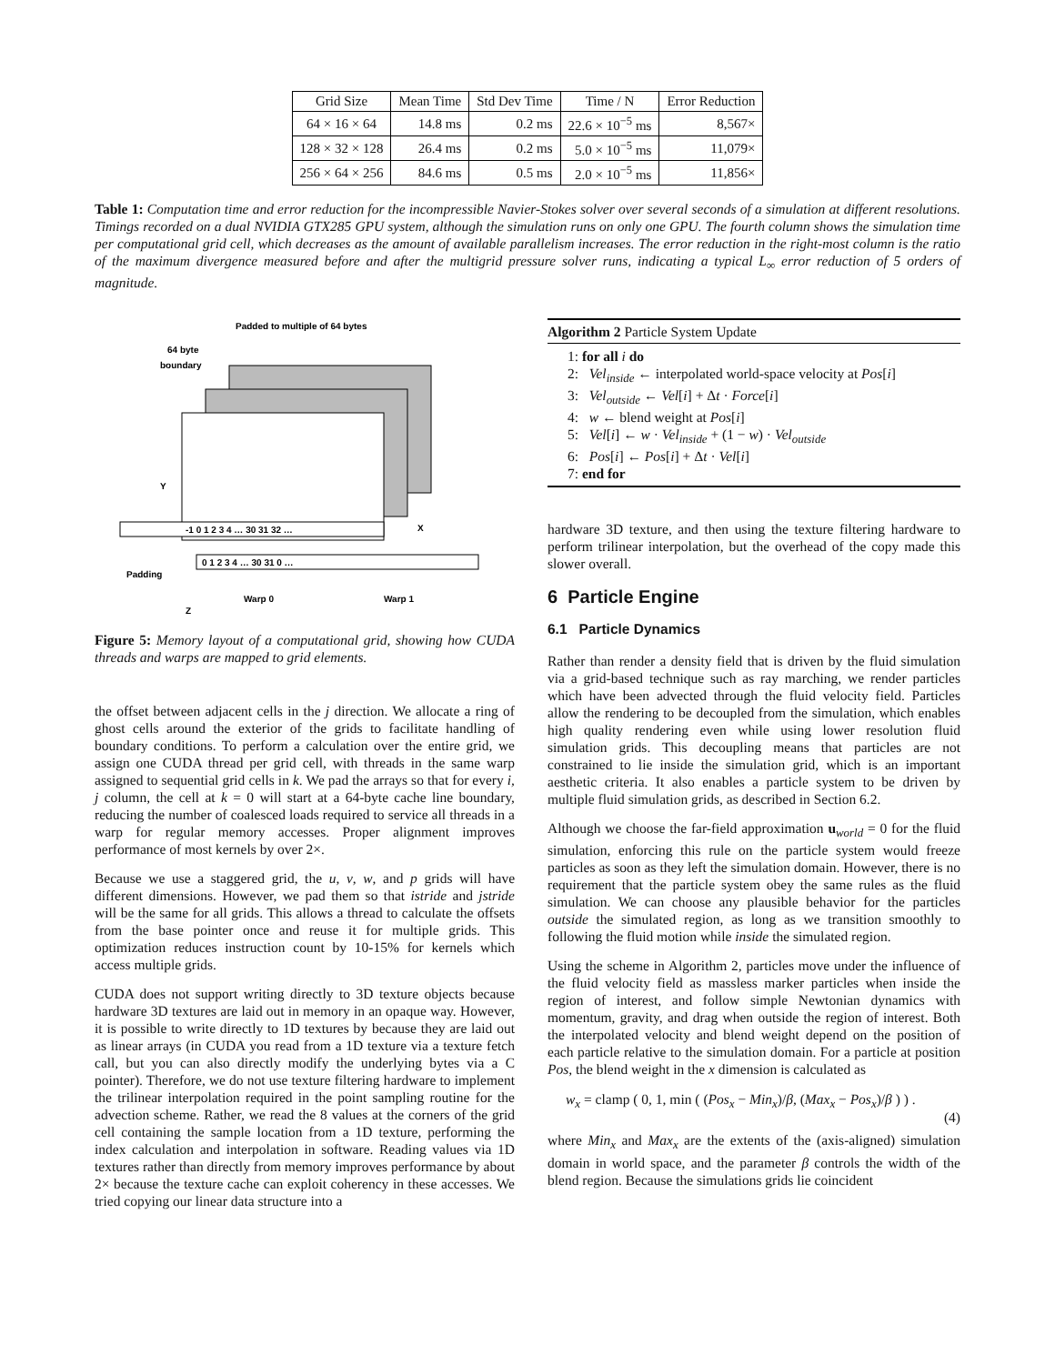| Grid Size | Mean Time | Std Dev Time | Time / N | Error Reduction |
| --- | --- | --- | --- | --- |
| 64 × 16 × 64 | 14.8 ms | 0.2 ms | 22.6 × 10<sup>−5</sup> ms | 8,567× |
| 128 × 32 × 128 | 26.4 ms | 0.2 ms | 5.0 × 10<sup>−5</sup> ms | 11,079× |
| 256 × 64 × 256 | 84.6 ms | 0.5 ms | 2.0 × 10<sup>−5</sup> ms | 11,856× |
Table 1: Computation time and error reduction for the incompressible Navier-Stokes solver over several seconds of a simulation at different resolutions. Timings recorded on a dual NVIDIA GTX285 GPU system, although the simulation runs on only one GPU. The fourth column shows the simulation time per computational grid cell, which decreases as the amount of available parallelism increases. The error reduction in the right-most column is the ratio of the maximum divergence measured before and after the multigrid pressure solver runs, indicating a typical L<sub>∞</sub> error reduction of 5 orders of magnitude.
Padded to multiple of 64 bytes
64 byte
boundary
Y
X
Padding
Warp 0
Warp 1
Z
-1 0 1 2 3 4 … 30 31 32 …
0 1 2 3 4 … 30 31 0 …
Figure 5: Memory layout of a computational grid, showing how CUDA threads and warps are mapped to grid elements.
the offset between adjacent cells in the j direction. We allocate a ring of ghost cells around the exterior of the grids to facilitate handling of boundary conditions. To perform a calculation over the entire grid, we assign one CUDA thread per grid cell, with threads in the same warp assigned to sequential grid cells in k. We pad the arrays so that for every i, j column, the cell at k = 0 will start at a 64-byte cache line boundary, reducing the number of coalesced loads required to service all threads in a warp for regular memory accesses. Proper alignment improves performance of most kernels by over 2×.
Because we use a staggered grid, the u, v, w, and p grids will have different dimensions. However, we pad them so that istride and jstride will be the same for all grids. This allows a thread to calculate the offsets from the base pointer once and reuse it for multiple grids. This optimization reduces instruction count by 10-15% for kernels which access multiple grids.
CUDA does not support writing directly to 3D texture objects because hardware 3D textures are laid out in memory in an opaque way. However, it is possible to write directly to 1D textures by because they are laid out as linear arrays (in CUDA you read from a 1D texture via a texture fetch call, but you can also directly modify the underlying bytes via a C pointer). Therefore, we do not use texture filtering hardware to implement the trilinear interpolation required in the point sampling routine for the advection scheme. Rather, we read the 8 values at the corners of the grid cell containing the sample location from a 1D texture, performing the index calculation and interpolation in software. Reading values via 1D textures rather than directly from memory improves performance by about 2× because the texture cache can exploit coherency in these accesses. We tried copying our linear data structure into a
Algorithm 2 Particle System Update
1: for all i do
2: Vel<sub>inside</sub> ← interpolated world-space velocity at Pos[i]
3: Vel<sub>outside</sub> ← Vel[i] + Δt · Force[i]
4: w ← blend weight at Pos[i]
5: Vel[i] ← w · Vel<sub>inside</sub> + (1 − w) · Vel<sub>outside</sub>
6: Pos[i] ← Pos[i] + Δt · Vel[i]
7: end for
hardware 3D texture, and then using the texture filtering hardware to perform trilinear interpolation, but the overhead of the copy made this slower overall.
6 Particle Engine
6.1 Particle Dynamics
Rather than render a density field that is driven by the fluid simulation via a grid-based technique such as ray marching, we render particles which have been advected through the fluid velocity field. Particles allow the rendering to be decoupled from the simulation, which enables high quality rendering even while using lower resolution fluid simulation grids. This decoupling means that particles are not constrained to lie inside the simulation grid, which is an important aesthetic criteria. It also enables a particle system to be driven by multiple fluid simulation grids, as described in Section 6.2.
Although we choose the far-field approximation u<sub>world</sub> = 0 for the fluid simulation, enforcing this rule on the particle system would freeze particles as soon as they left the simulation domain. However, there is no requirement that the particle system obey the same rules as the fluid simulation. We can choose any plausible behavior for the particles outside the simulated region, as long as we transition smoothly to following the fluid motion while inside the simulated region.
Using the scheme in Algorithm 2, particles move under the influence of the fluid velocity field as massless marker particles when inside the region of interest, and follow simple Newtonian dynamics with momentum, gravity, and drag when outside the region of interest. Both the interpolated velocity and blend weight depend on the position of each particle relative to the simulation domain. For a particle at position Pos, the blend weight in the x dimension is calculated as
w<sub>x</sub> = clamp ( 0, 1, min ( (Pos<sub>x</sub> − Min<sub>x</sub>)/β, (Max<sub>x</sub> − Pos<sub>x</sub>)/β ) ) . (4)
where Min<sub>x</sub> and Max<sub>x</sub> are the extents of the (axis-aligned) simulation domain in world space, and the parameter β controls the width of the blend region. Because the simulations grids lie coincident